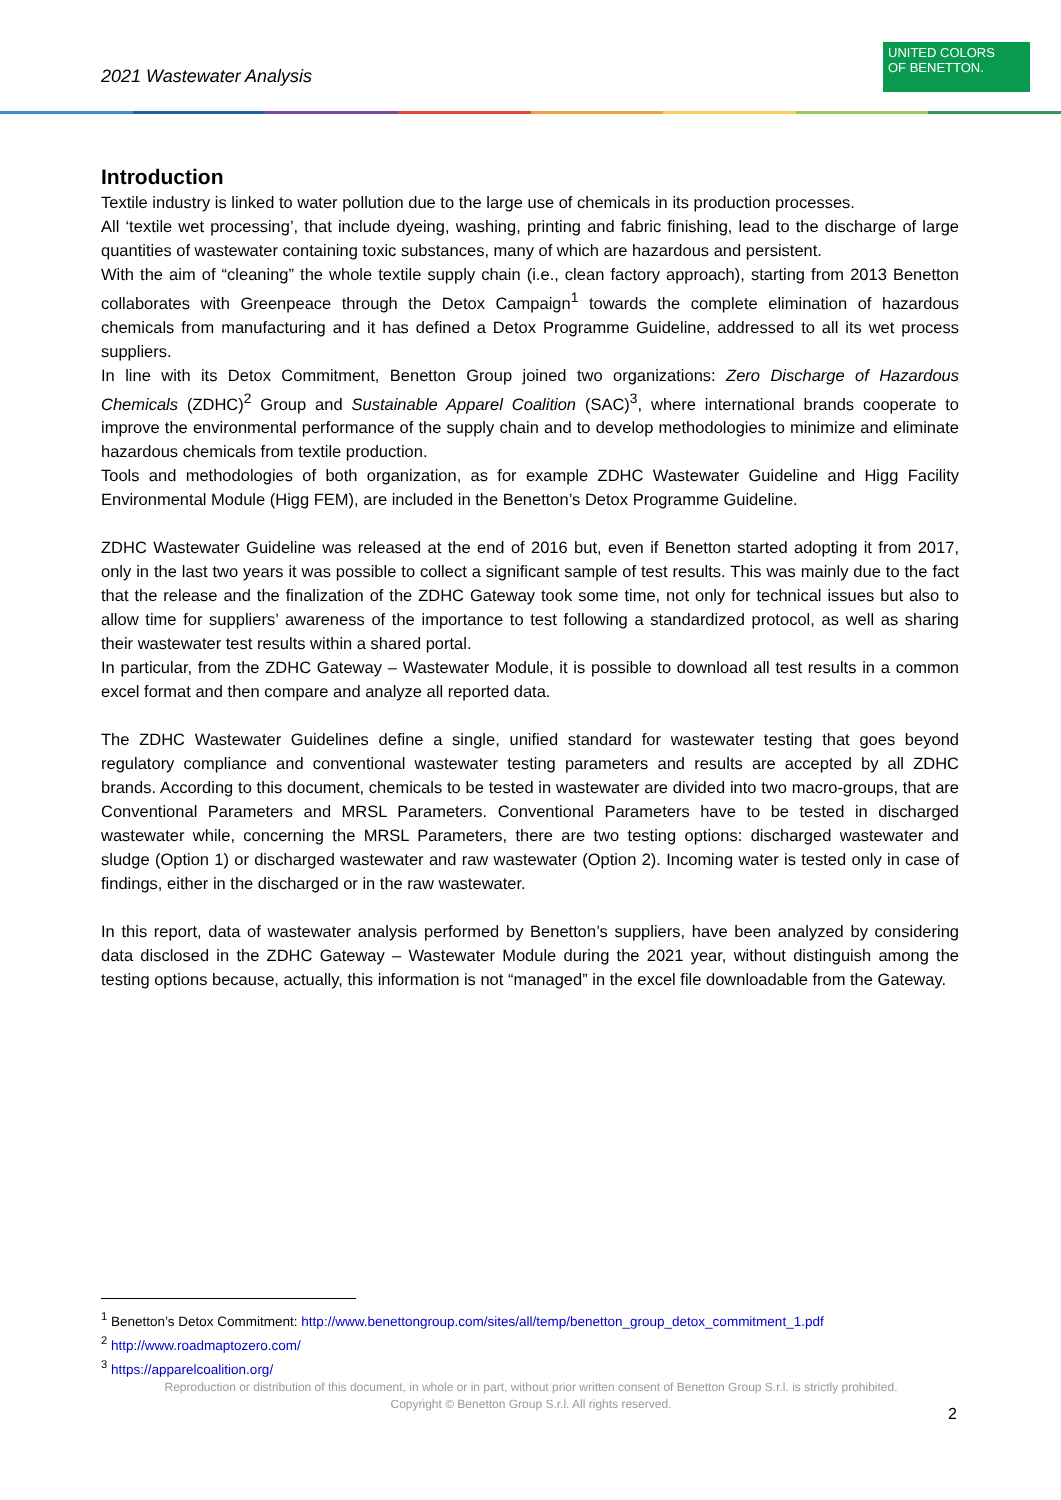2021 Wastewater Analysis
UNITED COLORS
OF BENETTON.
Introduction
Textile industry is linked to water pollution due to the large use of chemicals in its production processes.
All ‘textile wet processing’, that include dyeing, washing, printing and fabric finishing, lead to the discharge of large quantities of wastewater containing toxic substances, many of which are hazardous and persistent.
With the aim of “cleaning” the whole textile supply chain (i.e., clean factory approach), starting from 2013 Benetton collaborates with Greenpeace through the Detox Campaign<sup>1</sup> towards the complete elimination of hazardous chemicals from manufacturing and it has defined a Detox Programme Guideline, addressed to all its wet process suppliers.
In line with its Detox Commitment, Benetton Group joined two organizations: Zero Discharge of Hazardous Chemicals (ZDHC)<sup>2</sup> Group and Sustainable Apparel Coalition (SAC)<sup>3</sup>, where international brands cooperate to improve the environmental performance of the supply chain and to develop methodologies to minimize and eliminate hazardous chemicals from textile production.
Tools and methodologies of both organization, as for example ZDHC Wastewater Guideline and Higg Facility Environmental Module (Higg FEM), are included in the Benetton’s Detox Programme Guideline.
ZDHC Wastewater Guideline was released at the end of 2016 but, even if Benetton started adopting it from 2017, only in the last two years it was possible to collect a significant sample of test results. This was mainly due to the fact that the release and the finalization of the ZDHC Gateway took some time, not only for technical issues but also to allow time for suppliers’ awareness of the importance to test following a standardized protocol, as well as sharing their wastewater test results within a shared portal.
In particular, from the ZDHC Gateway – Wastewater Module, it is possible to download all test results in a common excel format and then compare and analyze all reported data.
The ZDHC Wastewater Guidelines define a single, unified standard for wastewater testing that goes beyond regulatory compliance and conventional wastewater testing parameters and results are accepted by all ZDHC brands. According to this document, chemicals to be tested in wastewater are divided into two macro-groups, that are Conventional Parameters and MRSL Parameters. Conventional Parameters have to be tested in discharged wastewater while, concerning the MRSL Parameters, there are two testing options: discharged wastewater and sludge (Option 1) or discharged wastewater and raw wastewater (Option 2). Incoming water is tested only in case of findings, either in the discharged or in the raw wastewater.
In this report, data of wastewater analysis performed by Benetton’s suppliers, have been analyzed by considering data disclosed in the ZDHC Gateway – Wastewater Module during the 2021 year, without distinguish among the testing options because, actually, this information is not “managed” in the excel file downloadable from the Gateway.
<sup>1</sup> Benetton’s Detox Commitment: http://www.benettongroup.com/sites/all/temp/benetton_group_detox_commitment_1.pdf
<sup>2</sup> http://www.roadmaptozero.com/
<sup>3</sup> https://apparelcoalition.org/
Reproduction or distribution of this document, in whole or in part, without prior written consent of Benetton Group S.r.l. is strictly prohibited.
Copyright © Benetton Group S.r.l. All rights reserved.
2